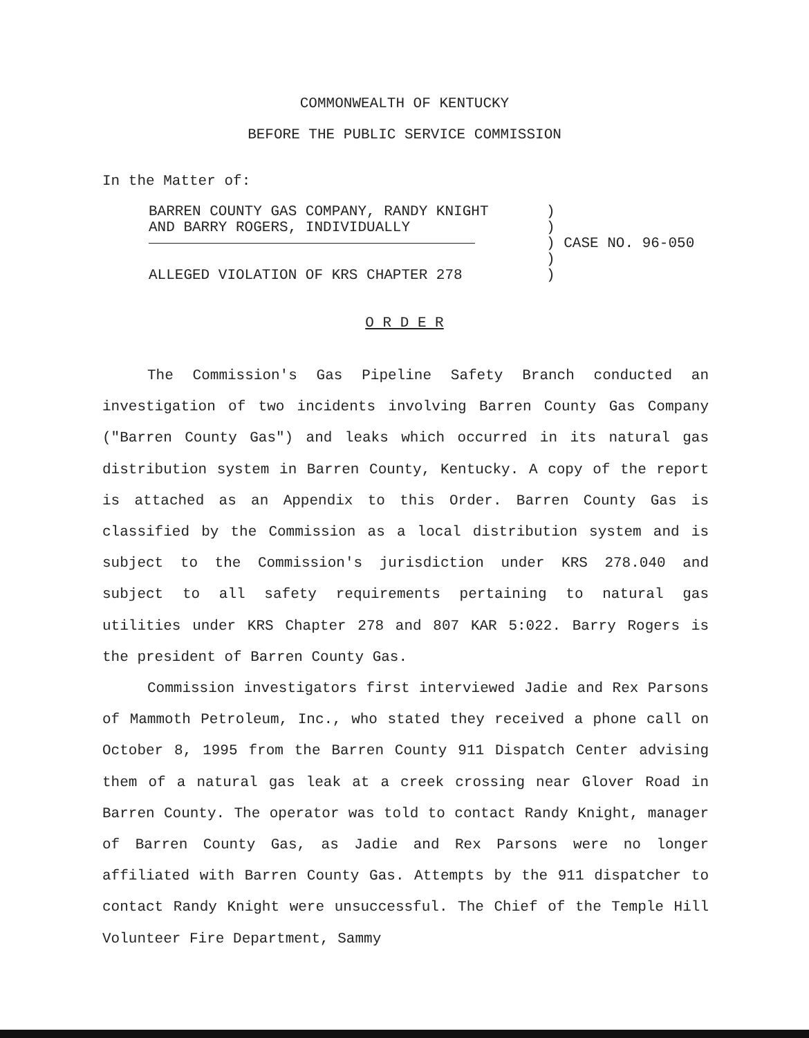COMMONWEALTH OF KENTUCKY
BEFORE THE PUBLIC SERVICE COMMISSION
In the Matter of:
| BARREN COUNTY GAS COMPANY, RANDY KNIGHT | ) | |
| AND BARRY ROGERS, INDIVIDUALLY | ) | |
| | ) | CASE NO. 96-050 |
| | ) | |
| ALLEGED VIOLATION OF KRS CHAPTER 278 | ) | |
O R D E R
The Commission's Gas Pipeline Safety Branch conducted an investigation of two incidents involving Barren County Gas Company ("Barren County Gas") and leaks which occurred in its natural gas distribution system in Barren County, Kentucky. A copy of the report is attached as an Appendix to this Order. Barren County Gas is classified by the Commission as a local distribution system and is subject to the Commission's jurisdiction under KRS 278.040 and subject to all safety requirements pertaining to natural gas utilities under KRS Chapter 278 and 807 KAR 5:022. Barry Rogers is the president of Barren County Gas.
Commission investigators first interviewed Jadie and Rex Parsons of Mammoth Petroleum, Inc., who stated they received a phone call on October 8, 1995 from the Barren County 911 Dispatch Center advising them of a natural gas leak at a creek crossing near Glover Road in Barren County. The operator was told to contact Randy Knight, manager of Barren County Gas, as Jadie and Rex Parsons were no longer affiliated with Barren County Gas. Attempts by the 911 dispatcher to contact Randy Knight were unsuccessful. The Chief of the Temple Hill Volunteer Fire Department, Sammy